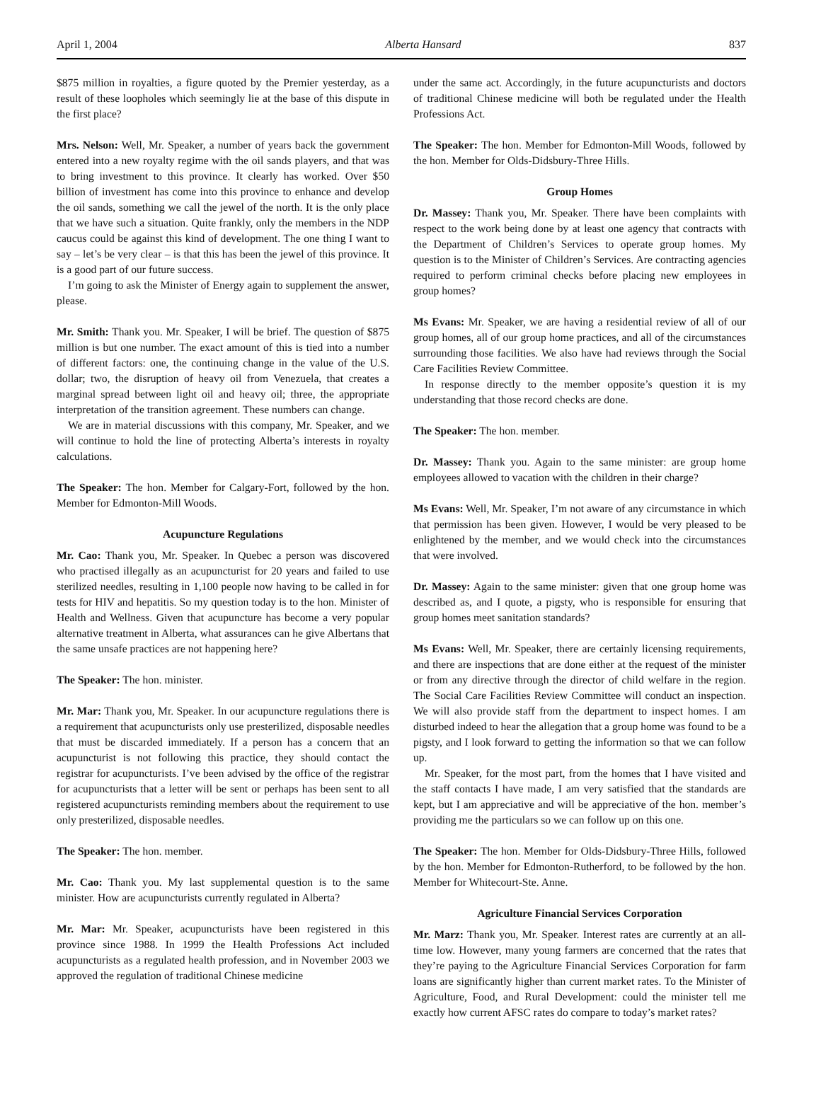April 1, 2004 Alberta Hansard 837
$875 million in royalties, a figure quoted by the Premier yesterday, as a result of these loopholes which seemingly lie at the base of this dispute in the first place?
Mrs. Nelson: Well, Mr. Speaker, a number of years back the government entered into a new royalty regime with the oil sands players, and that was to bring investment to this province. It clearly has worked. Over $50 billion of investment has come into this province to enhance and develop the oil sands, something we call the jewel of the north. It is the only place that we have such a situation. Quite frankly, only the members in the NDP caucus could be against this kind of development. The one thing I want to say – let’s be very clear – is that this has been the jewel of this province. It is a good part of our future success.
I’m going to ask the Minister of Energy again to supplement the answer, please.
Mr. Smith: Thank you. Mr. Speaker, I will be brief. The question of $875 million is but one number. The exact amount of this is tied into a number of different factors: one, the continuing change in the value of the U.S. dollar; two, the disruption of heavy oil from Venezuela, that creates a marginal spread between light oil and heavy oil; three, the appropriate interpretation of the transition agreement. These numbers can change.
We are in material discussions with this company, Mr. Speaker, and we will continue to hold the line of protecting Alberta’s interests in royalty calculations.
The Speaker: The hon. Member for Calgary-Fort, followed by the hon. Member for Edmonton-Mill Woods.
Acupuncture Regulations
Mr. Cao: Thank you, Mr. Speaker. In Quebec a person was discovered who practised illegally as an acupuncturist for 20 years and failed to use sterilized needles, resulting in 1,100 people now having to be called in for tests for HIV and hepatitis. So my question today is to the hon. Minister of Health and Wellness. Given that acupuncture has become a very popular alternative treatment in Alberta, what assurances can he give Albertans that the same unsafe practices are not happening here?
The Speaker: The hon. minister.
Mr. Mar: Thank you, Mr. Speaker. In our acupuncture regulations there is a requirement that acupuncturists only use presterilized, disposable needles that must be discarded immediately. If a person has a concern that an acupuncturist is not following this practice, they should contact the registrar for acupuncturists. I’ve been advised by the office of the registrar for acupuncturists that a letter will be sent or perhaps has been sent to all registered acupuncturists reminding members about the requirement to use only presterilized, disposable needles.
The Speaker: The hon. member.
Mr. Cao: Thank you. My last supplemental question is to the same minister. How are acupuncturists currently regulated in Alberta?
Mr. Mar: Mr. Speaker, acupuncturists have been registered in this province since 1988. In 1999 the Health Professions Act included acupuncturists as a regulated health profession, and in November 2003 we approved the regulation of traditional Chinese medicine
under the same act. Accordingly, in the future acupuncturists and doctors of traditional Chinese medicine will both be regulated under the Health Professions Act.
The Speaker: The hon. Member for Edmonton-Mill Woods, followed by the hon. Member for Olds-Didsbury-Three Hills.
Group Homes
Dr. Massey: Thank you, Mr. Speaker. There have been complaints with respect to the work being done by at least one agency that contracts with the Department of Children’s Services to operate group homes. My question is to the Minister of Children’s Services. Are contracting agencies required to perform criminal checks before placing new employees in group homes?
Ms Evans: Mr. Speaker, we are having a residential review of all of our group homes, all of our group home practices, and all of the circumstances surrounding those facilities. We also have had reviews through the Social Care Facilities Review Committee.
In response directly to the member opposite’s question it is my understanding that those record checks are done.
The Speaker: The hon. member.
Dr. Massey: Thank you. Again to the same minister: are group home employees allowed to vacation with the children in their charge?
Ms Evans: Well, Mr. Speaker, I’m not aware of any circumstance in which that permission has been given. However, I would be very pleased to be enlightened by the member, and we would check into the circumstances that were involved.
Dr. Massey: Again to the same minister: given that one group home was described as, and I quote, a pigsty, who is responsible for ensuring that group homes meet sanitation standards?
Ms Evans: Well, Mr. Speaker, there are certainly licensing requirements, and there are inspections that are done either at the request of the minister or from any directive through the director of child welfare in the region. The Social Care Facilities Review Committee will conduct an inspection. We will also provide staff from the department to inspect homes. I am disturbed indeed to hear the allegation that a group home was found to be a pigsty, and I look forward to getting the information so that we can follow up.
Mr. Speaker, for the most part, from the homes that I have visited and the staff contacts I have made, I am very satisfied that the standards are kept, but I am appreciative and will be appreciative of the hon. member’s providing me the particulars so we can follow up on this one.
The Speaker: The hon. Member for Olds-Didsbury-Three Hills, followed by the hon. Member for Edmonton-Rutherford, to be followed by the hon. Member for Whitecourt-Ste. Anne.
Agriculture Financial Services Corporation
Mr. Marz: Thank you, Mr. Speaker. Interest rates are currently at an all-time low. However, many young farmers are concerned that the rates that they’re paying to the Agriculture Financial Services Corporation for farm loans are significantly higher than current market rates. To the Minister of Agriculture, Food, and Rural Development: could the minister tell me exactly how current AFSC rates do compare to today’s market rates?